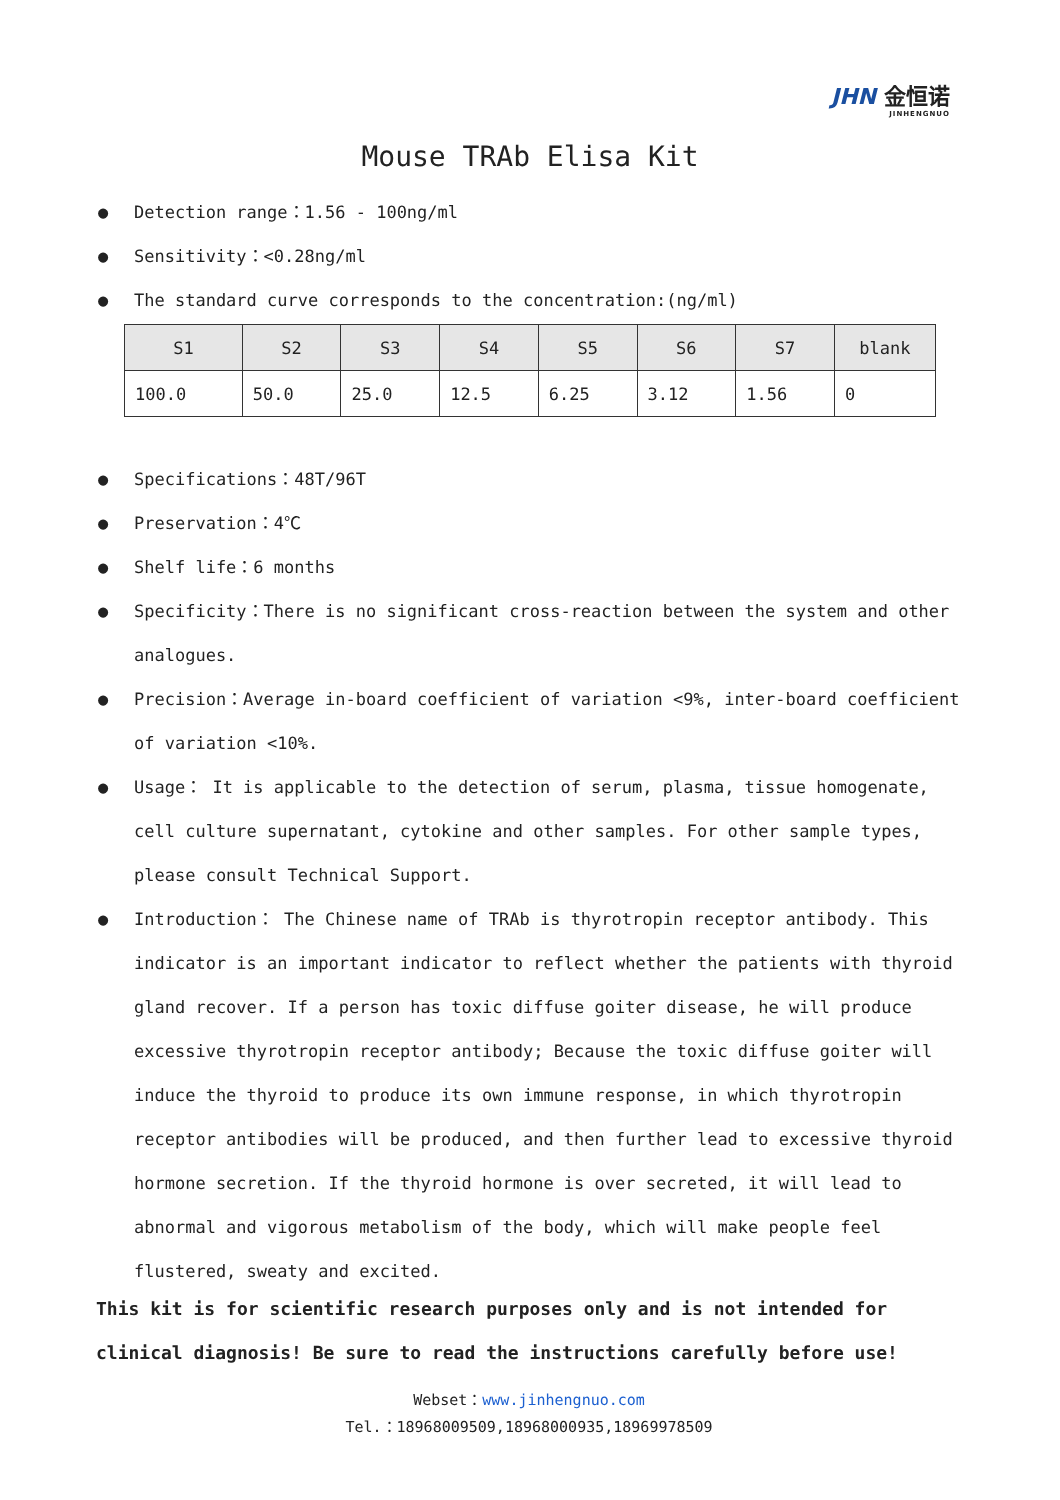JHN 金恒诺
JINHENGNUO
Mouse TRAb Elisa Kit
● Detection range：1.56 - 100ng/ml
● Sensitivity：<0.28ng/ml
● The standard curve corresponds to the concentration:(ng/ml)
| S1 | S2 | S3 | S4 | S5 | S6 | S7 | blank |
| --- | --- | --- | --- | --- | --- | --- | --- |
| 100.0 | 50.0 | 25.0 | 12.5 | 6.25 | 3.12 | 1.56 | 0 |
● Specifications：48T/96T
● Preservation：4℃
● Shelf life：6 months
● Specificity：There is no significant cross-reaction between the system and other analogues.
● Precision：Average in-board coefficient of variation <9%, inter-board coefficient of variation <10%.
● Usage： It is applicable to the detection of serum, plasma, tissue homogenate, cell culture supernatant, cytokine and other samples. For other sample types, please consult Technical Support.
● Introduction： The Chinese name of TRAb is thyrotropin receptor antibody. This indicator is an important indicator to reflect whether the patients with thyroid gland recover. If a person has toxic diffuse goiter disease, he will produce excessive thyrotropin receptor antibody; Because the toxic diffuse goiter will induce the thyroid to produce its own immune response, in which thyrotropin receptor antibodies will be produced, and then further lead to excessive thyroid hormone secretion. If the thyroid hormone is over secreted, it will lead to abnormal and vigorous metabolism of the body, which will make people feel flustered, sweaty and excited.
This kit is for scientific research purposes only and is not intended for clinical diagnosis! Be sure to read the instructions carefully before use!
Webset：www.jinhengnuo.com
Tel.：18968009509,18968000935,18969978509